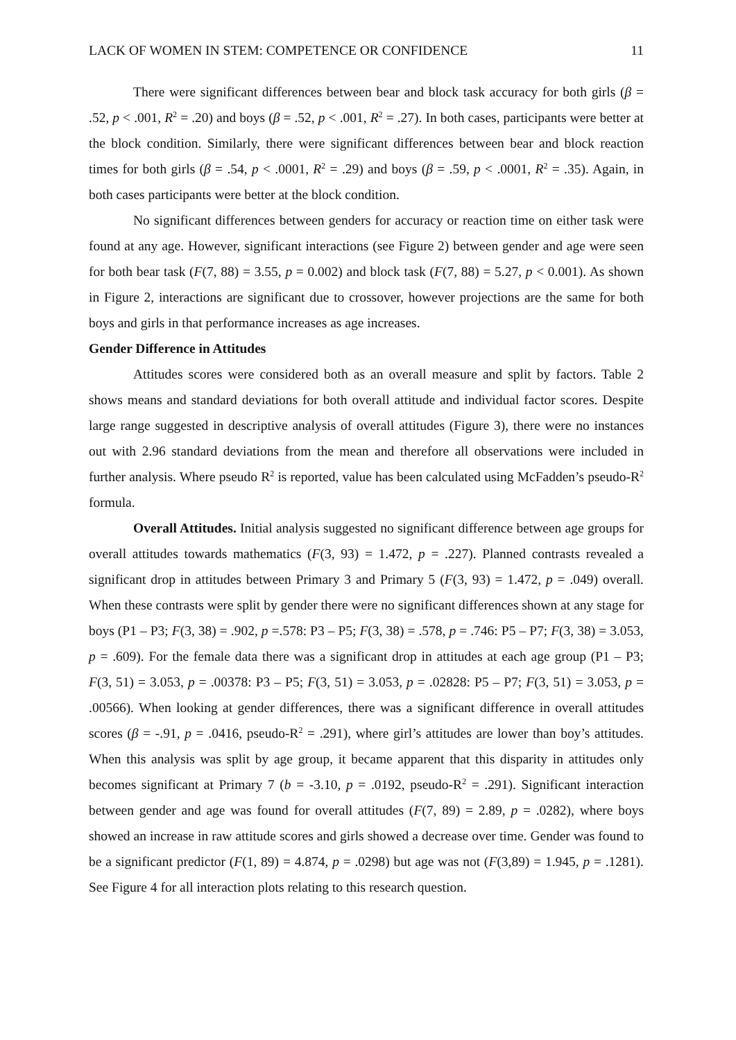LACK OF WOMEN IN STEM: COMPETENCE OR CONFIDENCE 11
There were significant differences between bear and block task accuracy for both girls (β = .52, p < .001, R<sup>2</sup> = .20) and boys (β = .52, p < .001, R<sup>2</sup> = .27). In both cases, participants were better at the block condition. Similarly, there were significant differences between bear and block reaction times for both girls (β = .54, p < .0001, R<sup>2</sup> = .29) and boys (β = .59, p < .0001, R<sup>2</sup> = .35). Again, in both cases participants were better at the block condition.
No significant differences between genders for accuracy or reaction time on either task were found at any age. However, significant interactions (see Figure 2) between gender and age were seen for both bear task (F(7, 88) = 3.55, p = 0.002) and block task (F(7, 88) = 5.27, p < 0.001). As shown in Figure 2, interactions are significant due to crossover, however projections are the same for both boys and girls in that performance increases as age increases.
Gender Difference in Attitudes
Attitudes scores were considered both as an overall measure and split by factors. Table 2 shows means and standard deviations for both overall attitude and individual factor scores. Despite large range suggested in descriptive analysis of overall attitudes (Figure 3), there were no instances out with 2.96 standard deviations from the mean and therefore all observations were included in further analysis. Where pseudo R<sup>2</sup> is reported, value has been calculated using McFadden’s pseudo-R<sup>2</sup> formula.
Overall Attitudes. Initial analysis suggested no significant difference between age groups for overall attitudes towards mathematics (F(3, 93) = 1.472, p = .227). Planned contrasts revealed a significant drop in attitudes between Primary 3 and Primary 5 (F(3, 93) = 1.472, p = .049) overall. When these contrasts were split by gender there were no significant differences shown at any stage for boys (P1 – P3; F(3, 38) = .902, p =.578: P3 – P5; F(3, 38) = .578, p = .746: P5 – P7; F(3, 38) = 3.053, p = .609). For the female data there was a significant drop in attitudes at each age group (P1 – P3; F(3, 51) = 3.053, p = .00378: P3 – P5; F(3, 51) = 3.053, p = .02828: P5 – P7; F(3, 51) = 3.053, p = .00566). When looking at gender differences, there was a significant difference in overall attitudes scores (β = -.91, p = .0416, pseudo-R<sup>2</sup> = .291), where girl’s attitudes are lower than boy’s attitudes. When this analysis was split by age group, it became apparent that this disparity in attitudes only becomes significant at Primary 7 (b = -3.10, p = .0192, pseudo-R<sup>2</sup> = .291). Significant interaction between gender and age was found for overall attitudes (F(7, 89) = 2.89, p = .0282), where boys showed an increase in raw attitude scores and girls showed a decrease over time. Gender was found to be a significant predictor (F(1, 89) = 4.874, p = .0298) but age was not (F(3,89) = 1.945, p = .1281). See Figure 4 for all interaction plots relating to this research question.